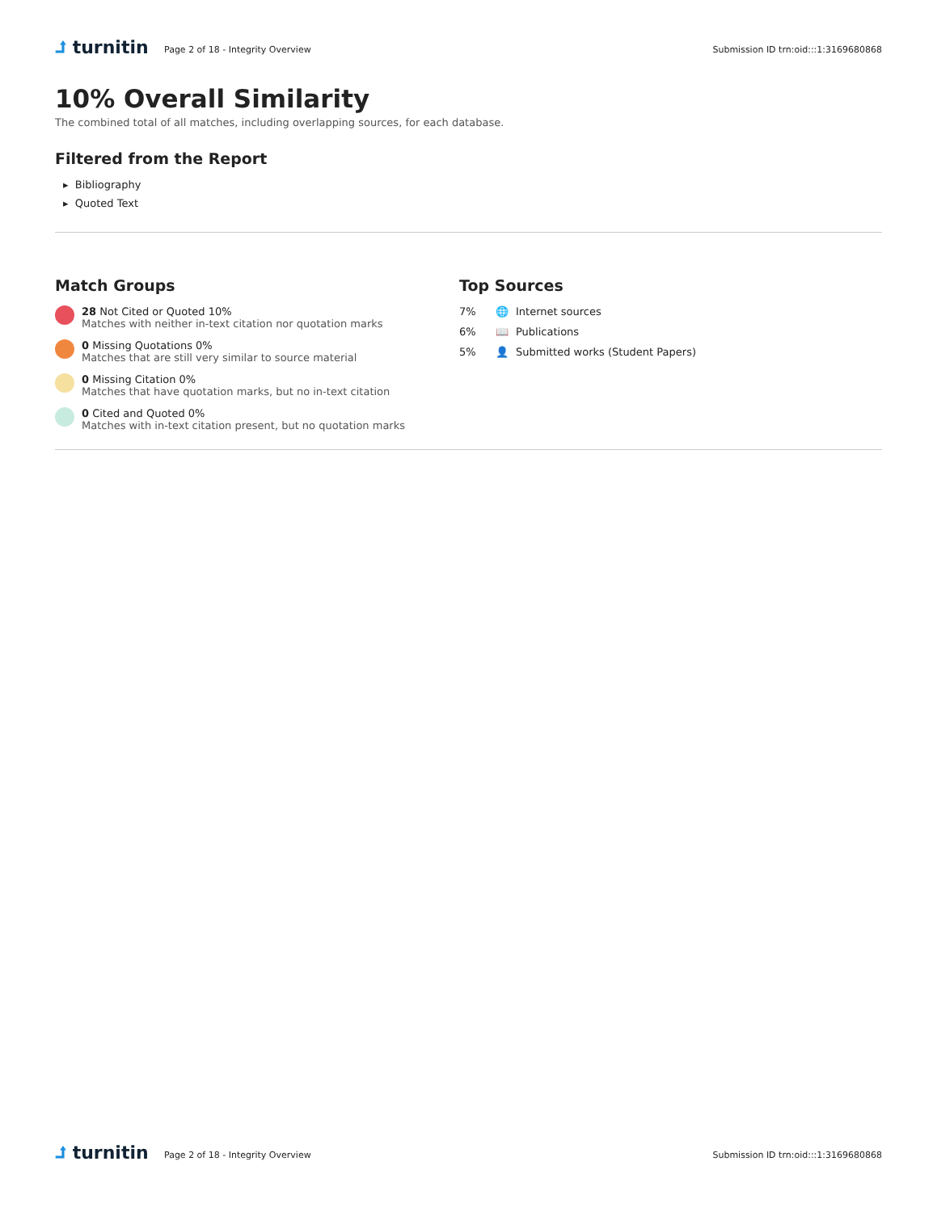⮥ turnitin
Page 2 of 18 - Integrity Overview
Submission ID trn:oid:::1:3169680868
10% Overall Similarity
The combined total of all matches, including overlapping sources, for each database.
Filtered from the Report
▸ Bibliography
▸ Quoted Text
Match Groups
28 Not Cited or Quoted 10%
Matches with neither in-text citation nor quotation marks
0 Missing Quotations 0%
Matches that are still very similar to source material
0 Missing Citation 0%
Matches that have quotation marks, but no in-text citation
0 Cited and Quoted 0%
Matches with in-text citation present, but no quotation marks
Top Sources
7% 🌐 Internet sources
6% 📖 Publications
5% 👤 Submitted works (Student Papers)
⮥ turnitin
Page 2 of 18 - Integrity Overview
Submission ID trn:oid:::1:3169680868